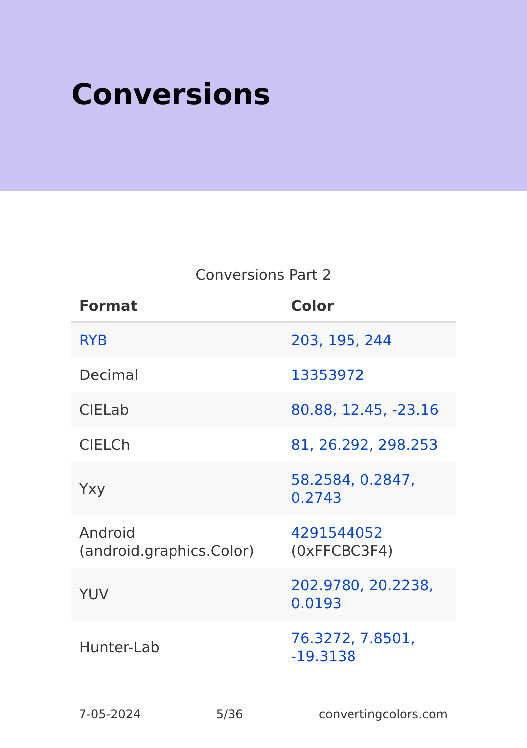Conversions
Conversions Part 2
| Format | Color |
| --- | --- |
| RYB | 203, 195, 244 |
| Decimal | 13353972 |
| CIELab | 80.88, 12.45, -23.16 |
| CIELCh | 81, 26.292, 298.253 |
| Yxy | 58.2584, 0.2847, 0.2743 |
| Android (android.graphics.Color) | 4291544052 (0xFFCBC3F4) |
| YUV | 202.9780, 20.2238, 0.0193 |
| Hunter-Lab | 76.3272, 7.8501, -19.3138 |
7-05-2024 5/36 convertingcolors.com